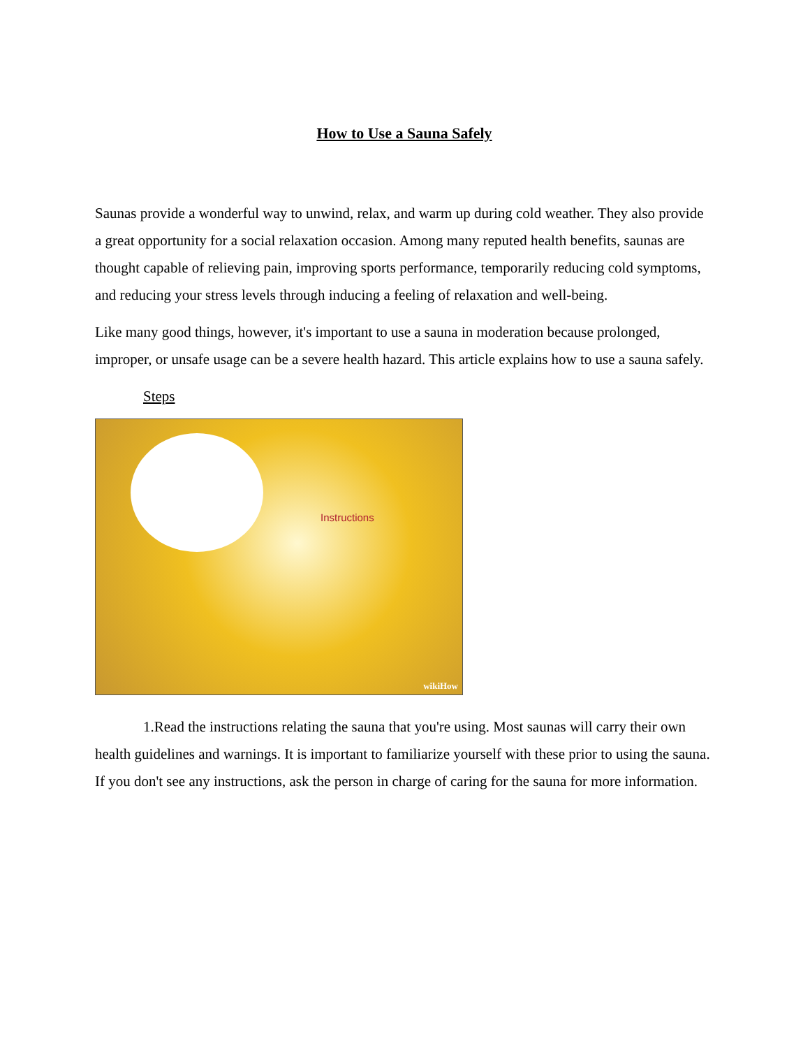How to Use a Sauna Safely
Saunas provide a wonderful way to unwind, relax, and warm up during cold weather. They also provide a great opportunity for a social relaxation occasion. Among many reputed health benefits, saunas are thought capable of relieving pain, improving sports performance, temporarily reducing cold symptoms, and reducing your stress levels through inducing a feeling of relaxation and well-being.
Like many good things, however, it's important to use a sauna in moderation because prolonged, improper, or unsafe usage can be a severe health hazard. This article explains how to use a sauna safely.
Steps
Instructions
wikiHow
1.Read the instructions relating the sauna that you're using. Most saunas will carry their own health guidelines and warnings. It is important to familiarize yourself with these prior to using the sauna. If you don't see any instructions, ask the person in charge of caring for the sauna for more information.